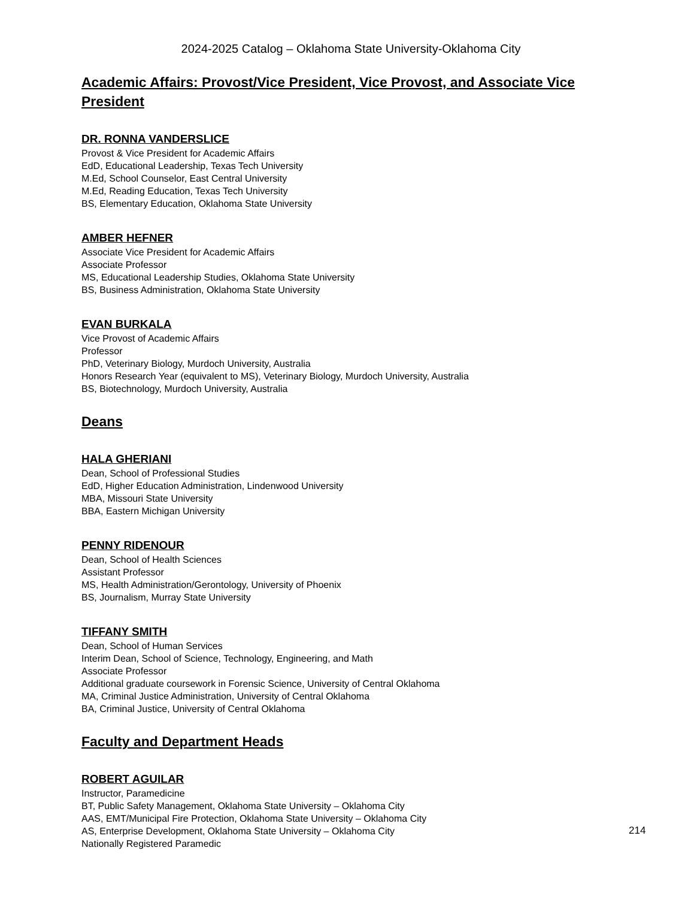2024-2025 Catalog – Oklahoma State University-Oklahoma City
Academic Affairs: Provost/Vice President, Vice Provost, and Associate Vice President
DR. RONNA VANDERSLICE
Provost & Vice President for Academic Affairs
EdD, Educational Leadership, Texas Tech University
M.Ed, School Counselor, East Central University
M.Ed, Reading Education, Texas Tech University
BS, Elementary Education, Oklahoma State University
AMBER HEFNER
Associate Vice President for Academic Affairs
Associate Professor
MS, Educational Leadership Studies, Oklahoma State University
BS, Business Administration, Oklahoma State University
EVAN BURKALA
Vice Provost of Academic Affairs
Professor
PhD, Veterinary Biology, Murdoch University, Australia
Honors Research Year (equivalent to MS), Veterinary Biology, Murdoch University, Australia
BS, Biotechnology, Murdoch University, Australia
Deans
HALA GHERIANI
Dean, School of Professional Studies
EdD, Higher Education Administration, Lindenwood University
MBA, Missouri State University
BBA, Eastern Michigan University
PENNY RIDENOUR
Dean, School of Health Sciences
Assistant Professor
MS, Health Administration/Gerontology, University of Phoenix
BS, Journalism, Murray State University
TIFFANY SMITH
Dean, School of Human Services
Interim Dean, School of Science, Technology, Engineering, and Math
Associate Professor
Additional graduate coursework in Forensic Science, University of Central Oklahoma
MA, Criminal Justice Administration, University of Central Oklahoma
BA, Criminal Justice, University of Central Oklahoma
Faculty and Department Heads
ROBERT AGUILAR
Instructor, Paramedicine
BT, Public Safety Management, Oklahoma State University – Oklahoma City
AAS, EMT/Municipal Fire Protection, Oklahoma State University – Oklahoma City
AS, Enterprise Development, Oklahoma State University – Oklahoma City
Nationally Registered Paramedic
214